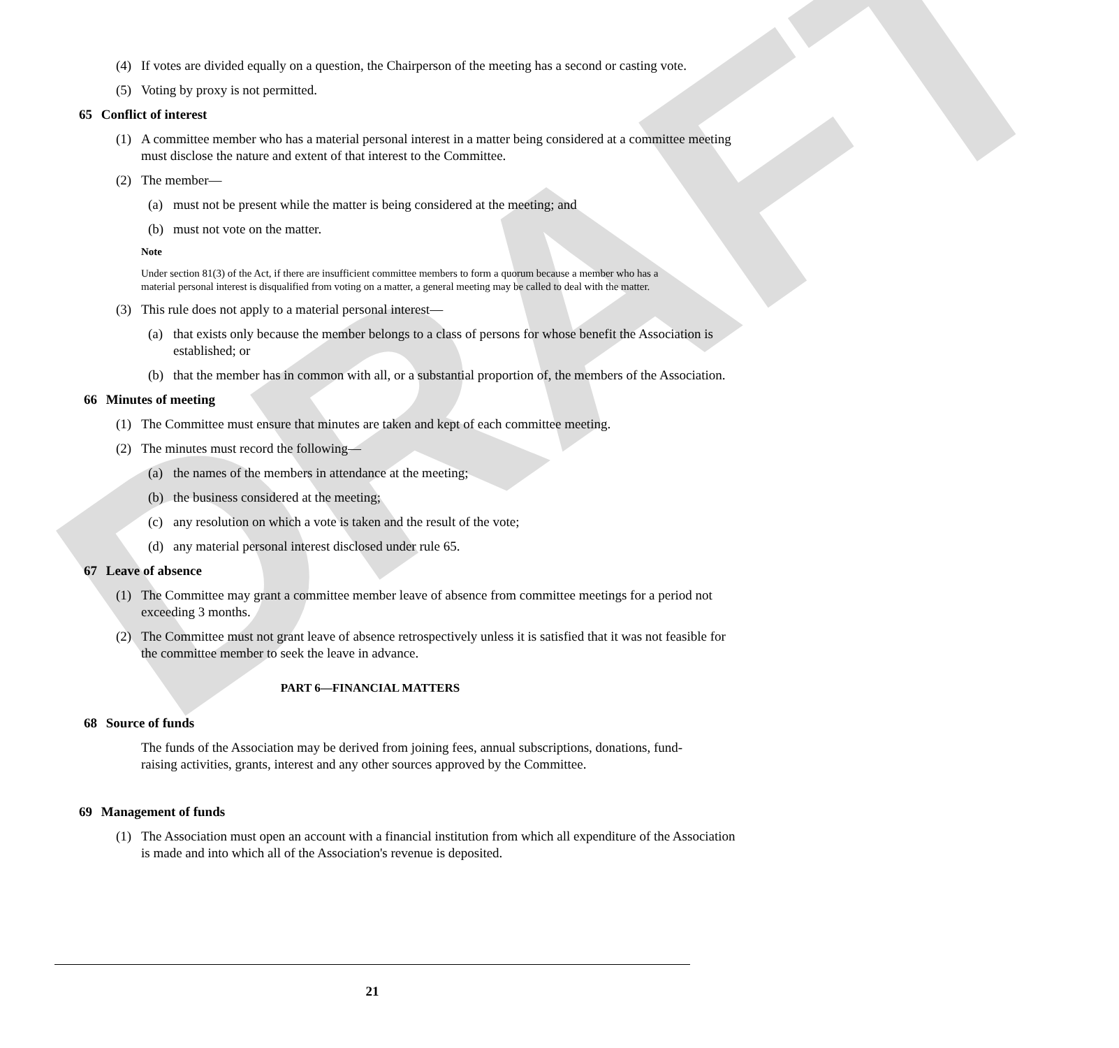DRAFT
(4) If votes are divided equally on a question, the Chairperson of the meeting has a second or casting vote.
(5) Voting by proxy is not permitted.
65 Conflict of interest
(1) A committee member who has a material personal interest in a matter being considered at a committee meeting must disclose the nature and extent of that interest to the Committee.
(2) The member—
(a) must not be present while the matter is being considered at the meeting; and
(b) must not vote on the matter.
Note
Under section 81(3) of the Act, if there are insufficient committee members to form a quorum because a member who has a material personal interest is disqualified from voting on a matter, a general meeting may be called to deal with the matter.
(3) This rule does not apply to a material personal interest—
(a) that exists only because the member belongs to a class of persons for whose benefit the Association is established; or
(b) that the member has in common with all, or a substantial proportion of, the members of the Association.
66 Minutes of meeting
(1) The Committee must ensure that minutes are taken and kept of each committee meeting.
(2) The minutes must record the following—
(a) the names of the members in attendance at the meeting;
(b) the business considered at the meeting;
(c) any resolution on which a vote is taken and the result of the vote;
(d) any material personal interest disclosed under rule 65.
67 Leave of absence
(1) The Committee may grant a committee member leave of absence from committee meetings for a period not exceeding 3 months.
(2) The Committee must not grant leave of absence retrospectively unless it is satisfied that it was not feasible for the committee member to seek the leave in advance.
PART 6—FINANCIAL MATTERS
68 Source of funds
The funds of the Association may be derived from joining fees, annual subscriptions, donations, fund-raising activities, grants, interest and any other sources approved by the Committee.
69 Management of funds
(1) The Association must open an account with a financial institution from which all expenditure of the Association is made and into which all of the Association's revenue is deposited.
21